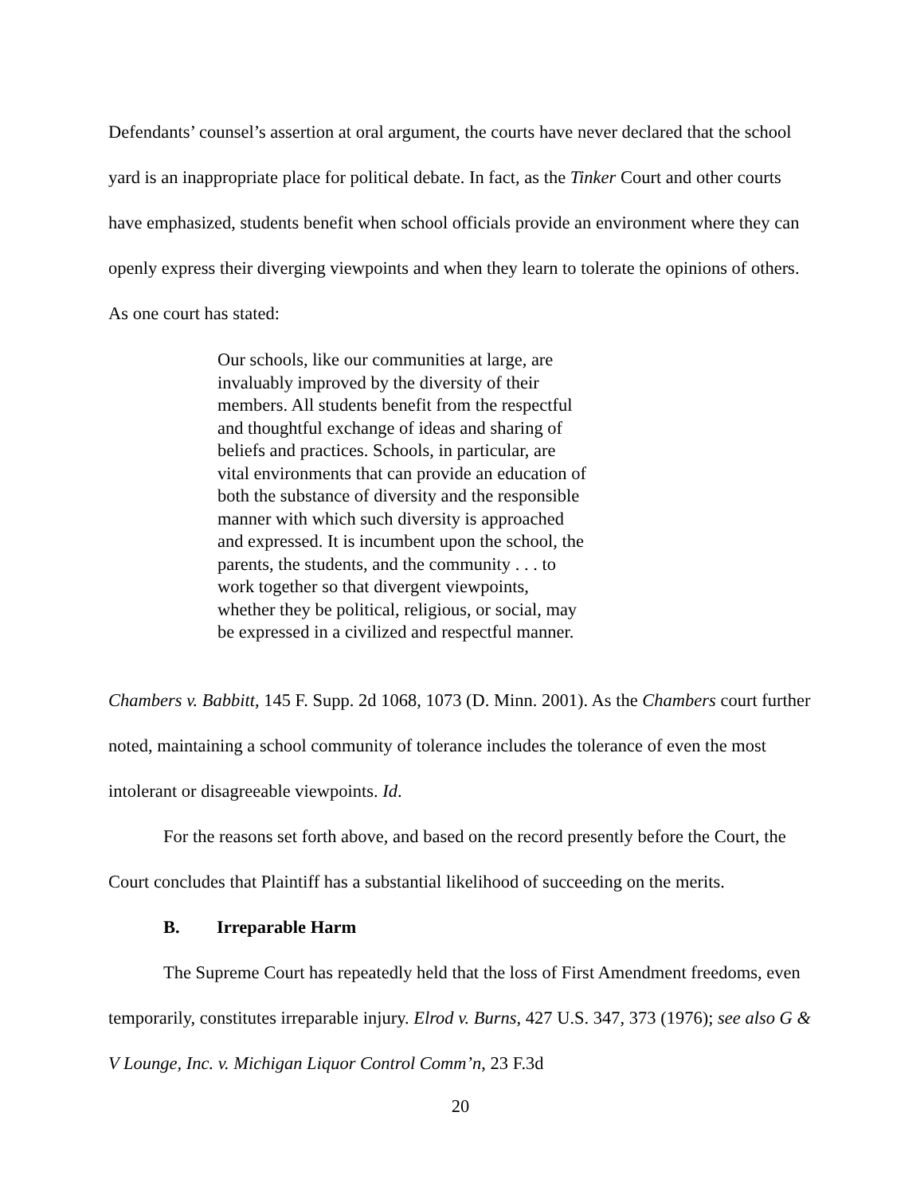Defendants’ counsel’s assertion at oral argument, the courts have never declared that the school yard is an inappropriate place for political debate. In fact, as the Tinker Court and other courts have emphasized, students benefit when school officials provide an environment where they can openly express their diverging viewpoints and when they learn to tolerate the opinions of others. As one court has stated:
Our schools, like our communities at large, are invaluably improved by the diversity of their members. All students benefit from the respectful and thoughtful exchange of ideas and sharing of beliefs and practices. Schools, in particular, are vital environments that can provide an education of both the substance of diversity and the responsible manner with which such diversity is approached and expressed. It is incumbent upon the school, the parents, the students, and the community . . . to work together so that divergent viewpoints, whether they be political, religious, or social, may be expressed in a civilized and respectful manner.
Chambers v. Babbitt, 145 F. Supp. 2d 1068, 1073 (D. Minn. 2001). As the Chambers court further noted, maintaining a school community of tolerance includes the tolerance of even the most intolerant or disagreeable viewpoints. Id.
For the reasons set forth above, and based on the record presently before the Court, the Court concludes that Plaintiff has a substantial likelihood of succeeding on the merits.
B. Irreparable Harm
The Supreme Court has repeatedly held that the loss of First Amendment freedoms, even temporarily, constitutes irreparable injury. Elrod v. Burns, 427 U.S. 347, 373 (1976); see also G & V Lounge, Inc. v. Michigan Liquor Control Comm’n, 23 F.3d
20